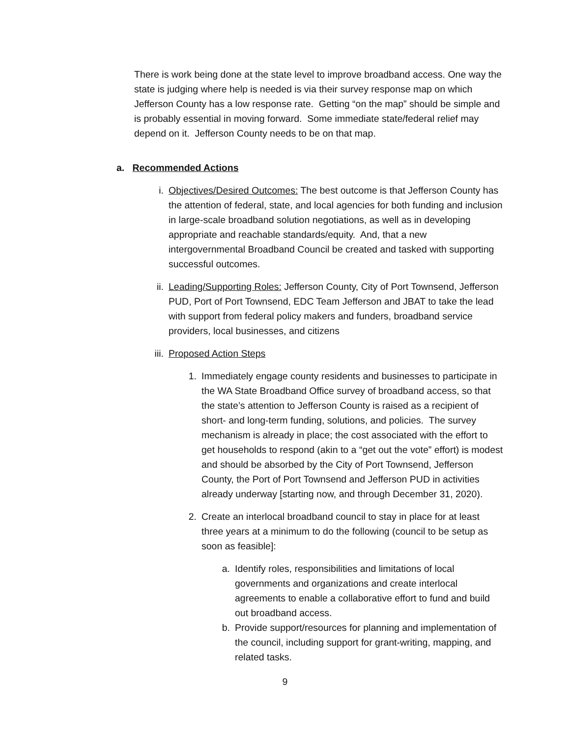There is work being done at the state level to improve broadband access. One way the state is judging where help is needed is via their survey response map on which Jefferson County has a low response rate. Getting “on the map” should be simple and is probably essential in moving forward. Some immediate state/federal relief may depend on it. Jefferson County needs to be on that map.
a. Recommended Actions
i. Objectives/Desired Outcomes: The best outcome is that Jefferson County has the attention of federal, state, and local agencies for both funding and inclusion in large-scale broadband solution negotiations, as well as in developing appropriate and reachable standards/equity. And, that a new intergovernmental Broadband Council be created and tasked with supporting successful outcomes.
ii. Leading/Supporting Roles: Jefferson County, City of Port Townsend, Jefferson PUD, Port of Port Townsend, EDC Team Jefferson and JBAT to take the lead with support from federal policy makers and funders, broadband service providers, local businesses, and citizens
iii. Proposed Action Steps
1. Immediately engage county residents and businesses to participate in the WA State Broadband Office survey of broadband access, so that the state’s attention to Jefferson County is raised as a recipient of short- and long-term funding, solutions, and policies. The survey mechanism is already in place; the cost associated with the effort to get households to respond (akin to a “get out the vote” effort) is modest and should be absorbed by the City of Port Townsend, Jefferson County, the Port of Port Townsend and Jefferson PUD in activities already underway [starting now, and through December 31, 2020).
2. Create an interlocal broadband council to stay in place for at least three years at a minimum to do the following (council to be setup as soon as feasible]:
a. Identify roles, responsibilities and limitations of local governments and organizations and create interlocal agreements to enable a collaborative effort to fund and build out broadband access.
b. Provide support/resources for planning and implementation of the council, including support for grant-writing, mapping, and related tasks.
9